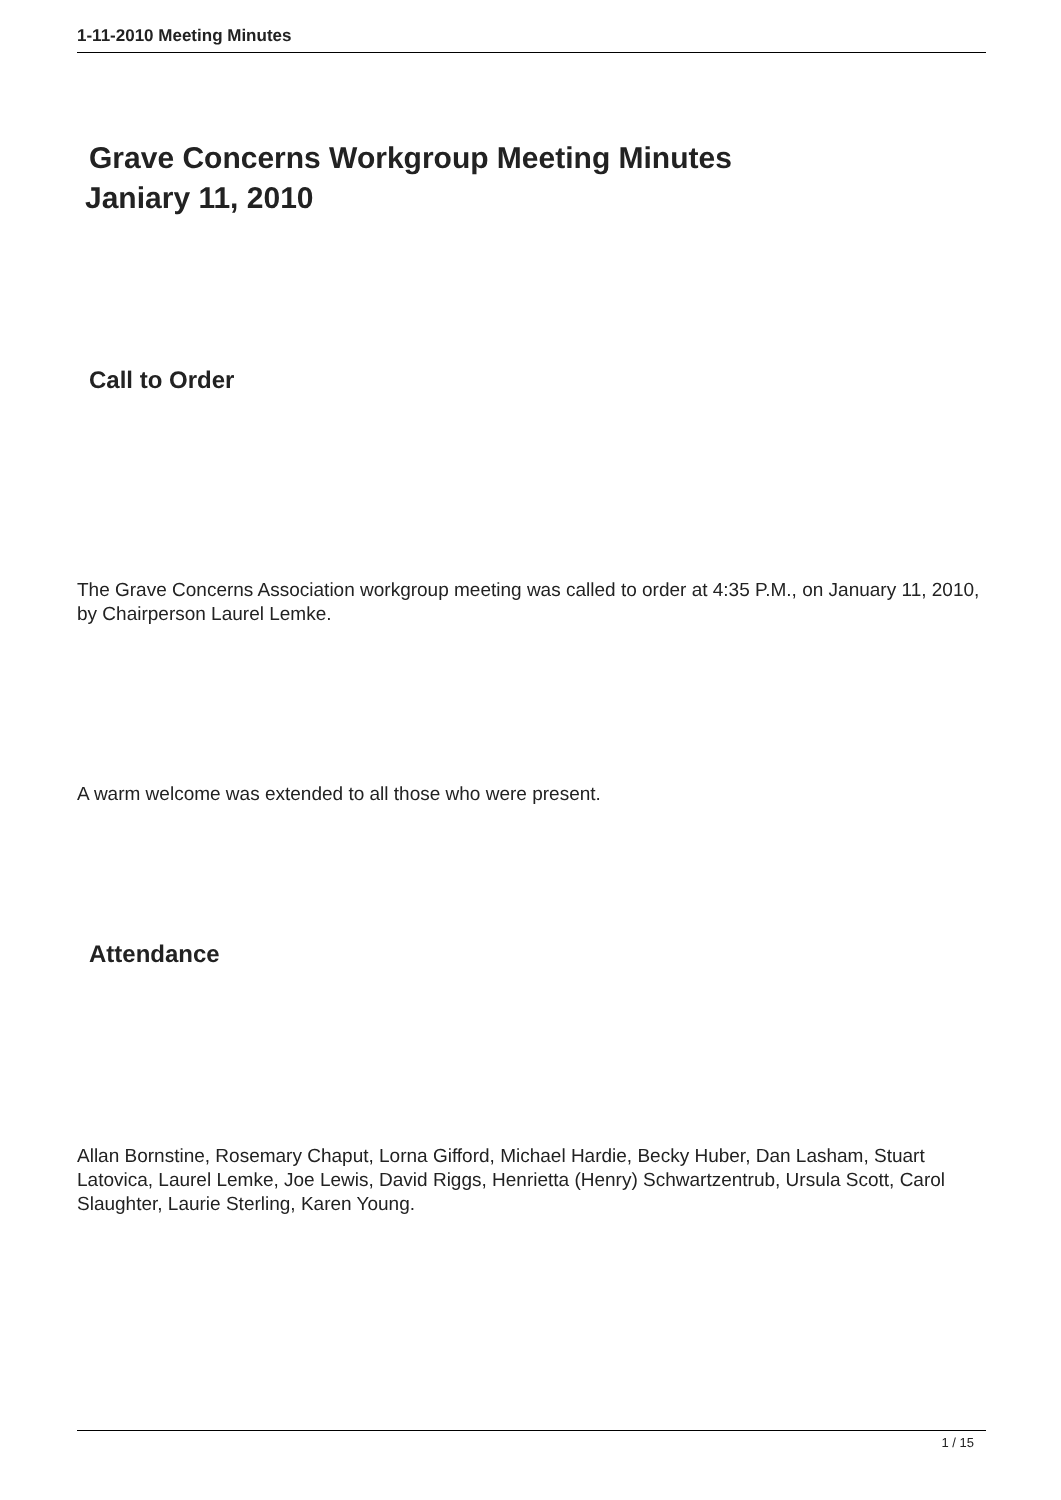1-11-2010 Meeting Minutes
Grave Concerns Workgroup Meeting Minutes
Janiary 11, 2010
Call to Order
The Grave Concerns Association workgroup meeting was called to order at 4:35 P.M., on January 11, 2010, by Chairperson Laurel Lemke.
A warm welcome was extended to all those who were present.
Attendance
Allan Bornstine, Rosemary Chaput, Lorna Gifford, Michael Hardie, Becky Huber, Dan Lasham, Stuart Latovica, Laurel Lemke, Joe Lewis, David Riggs, Henrietta (Henry) Schwartzentrub, Ursula Scott, Carol Slaughter, Laurie Sterling, Karen Young.
1 / 15